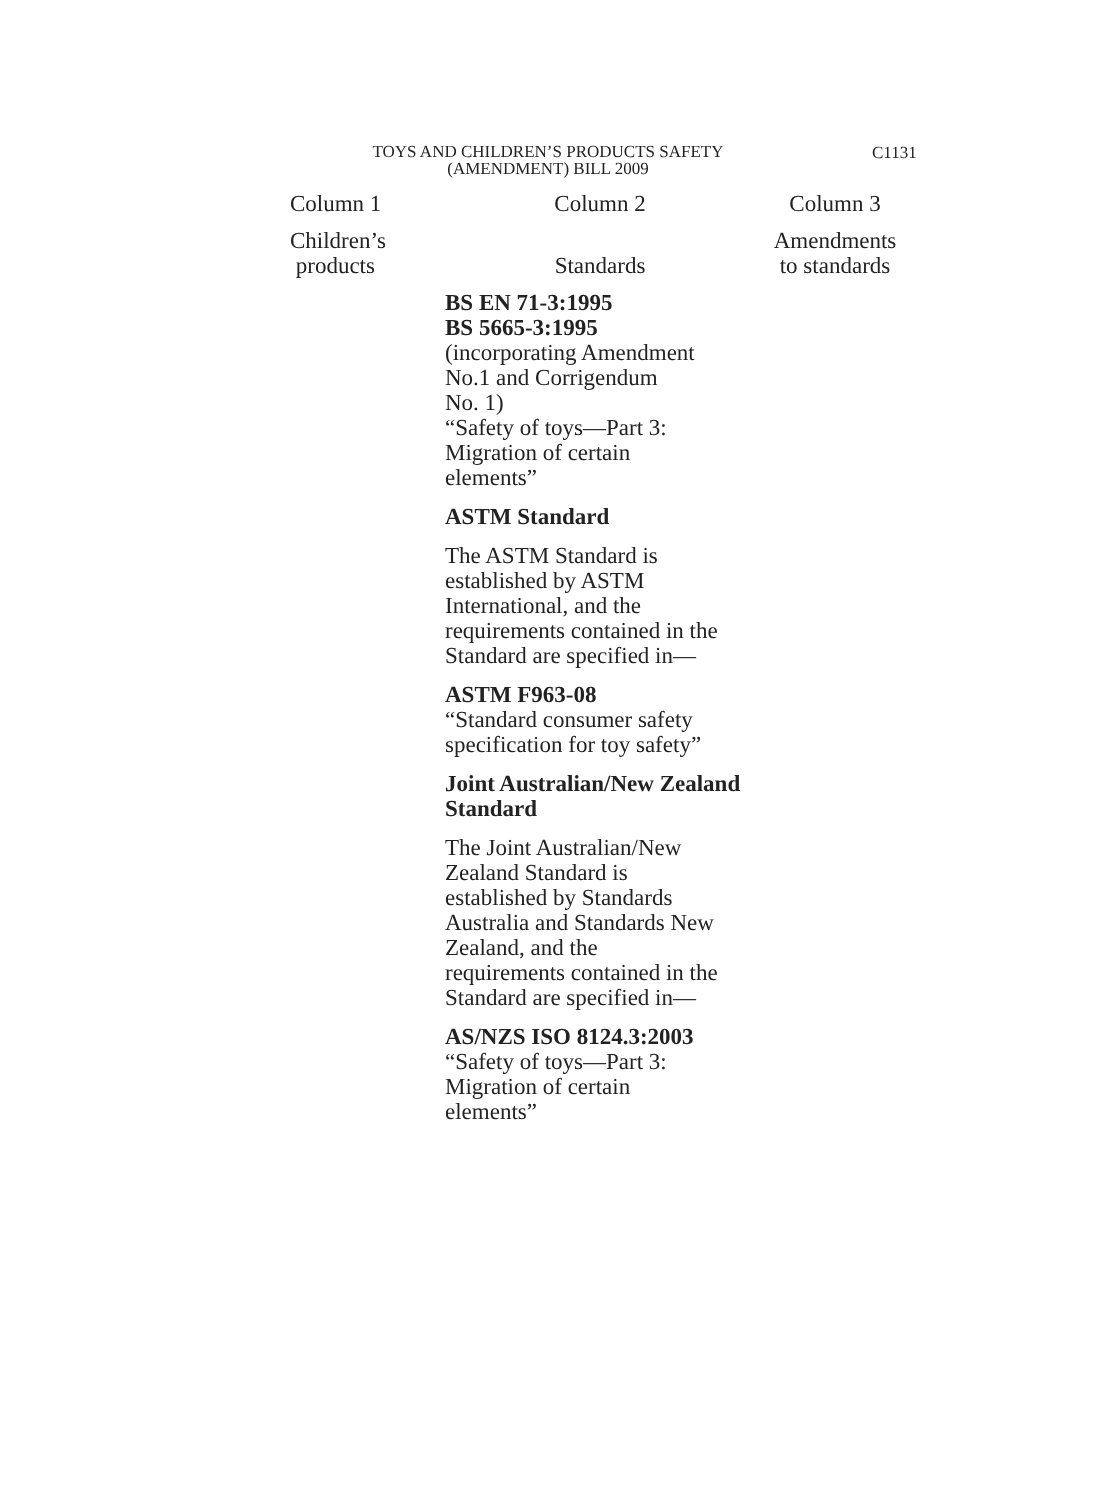TOYS AND CHILDREN’S PRODUCTS SAFETY
(AMENDMENT) BILL 2009
C1131
| Column 1 | Column 2 | Column 3 |
| --- | --- | --- |
| Children’s products | Standards | Amendments to standards |
| | BS EN 71-3:1995 BS 5665-3:1995 (incorporating Amendment No.1 and Corrigendum No. 1) “Safety of toys—Part 3: Migration of certain elements” ASTM Standard The ASTM Standard is established by ASTM International, and the requirements contained in the Standard are specified in— ASTM F963-08 “Standard consumer safety specification for toy safety” Joint Australian/New Zealand Standard The Joint Australian/New Zealand Standard is established by Standards Australia and Standards New Zealand, and the requirements contained in the Standard are specified in— AS/NZS ISO 8124.3:2003 “Safety of toys—Part 3: Migration of certain elements” | |